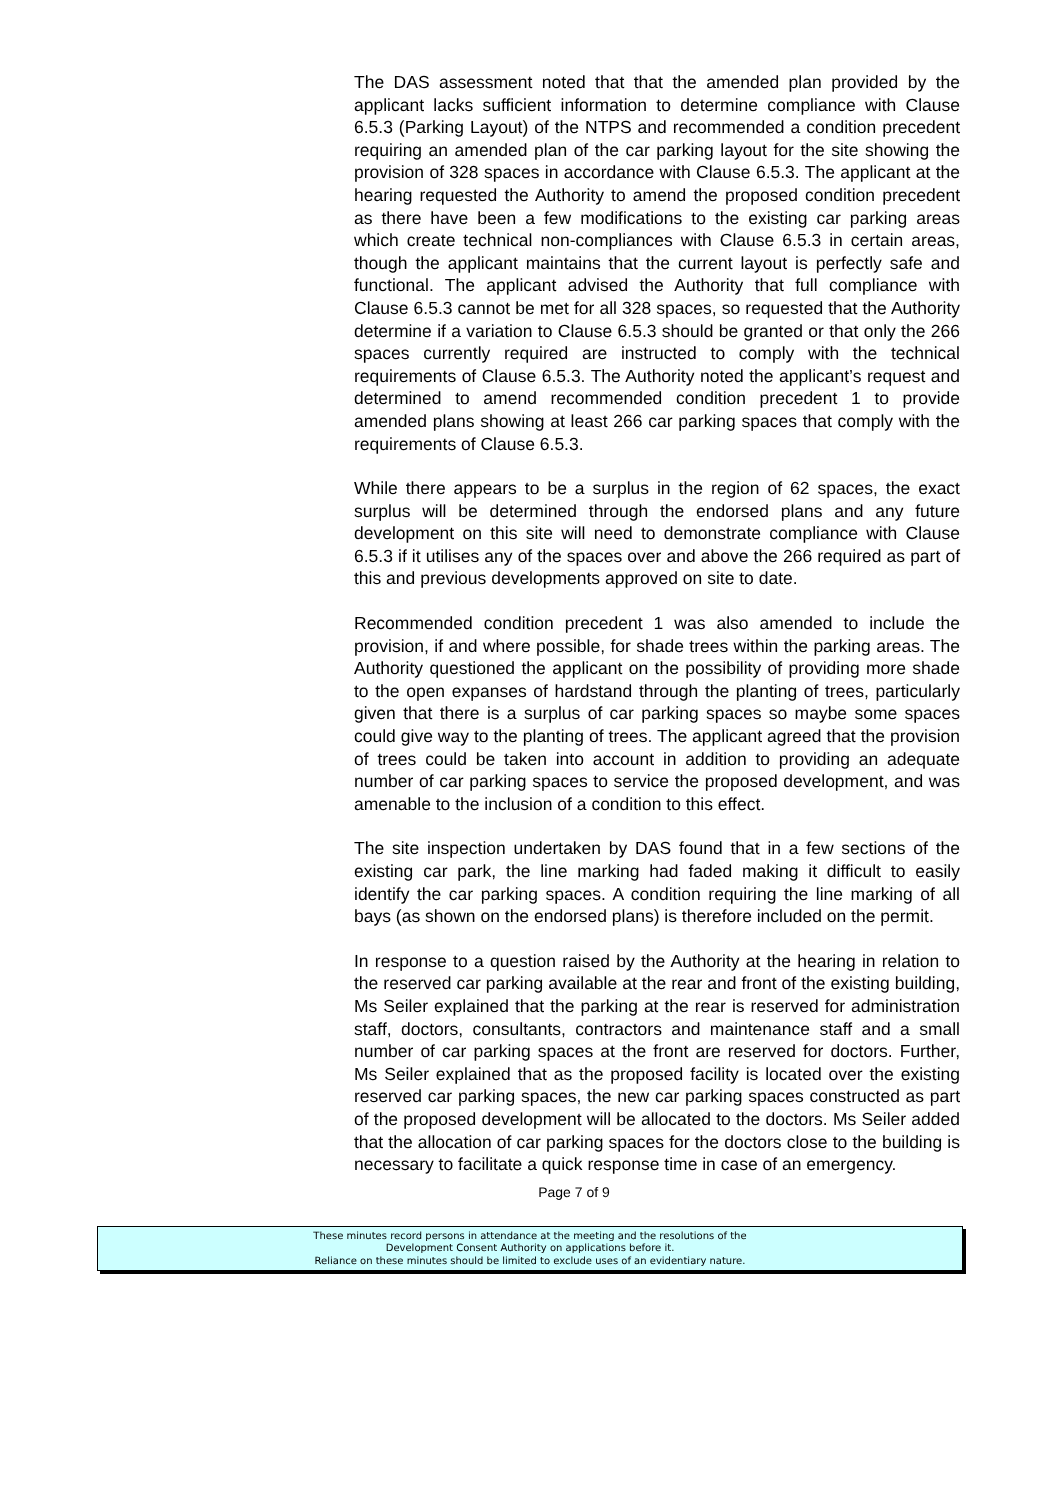The DAS assessment noted that that the amended plan provided by the applicant lacks sufficient information to determine compliance with Clause 6.5.3 (Parking Layout) of the NTPS and recommended a condition precedent requiring an amended plan of the car parking layout for the site showing the provision of 328 spaces in accordance with Clause 6.5.3. The applicant at the hearing requested the Authority to amend the proposed condition precedent as there have been a few modifications to the existing car parking areas which create technical non-compliances with Clause 6.5.3 in certain areas, though the applicant maintains that the current layout is perfectly safe and functional. The applicant advised the Authority that full compliance with Clause 6.5.3 cannot be met for all 328 spaces, so requested that the Authority determine if a variation to Clause 6.5.3 should be granted or that only the 266 spaces currently required are instructed to comply with the technical requirements of Clause 6.5.3. The Authority noted the applicant’s request and determined to amend recommended condition precedent 1 to provide amended plans showing at least 266 car parking spaces that comply with the requirements of Clause 6.5.3.
While there appears to be a surplus in the region of 62 spaces, the exact surplus will be determined through the endorsed plans and any future development on this site will need to demonstrate compliance with Clause 6.5.3 if it utilises any of the spaces over and above the 266 required as part of this and previous developments approved on site to date.
Recommended condition precedent 1 was also amended to include the provision, if and where possible, for shade trees within the parking areas. The Authority questioned the applicant on the possibility of providing more shade to the open expanses of hardstand through the planting of trees, particularly given that there is a surplus of car parking spaces so maybe some spaces could give way to the planting of trees. The applicant agreed that the provision of trees could be taken into account in addition to providing an adequate number of car parking spaces to service the proposed development, and was amenable to the inclusion of a condition to this effect.
The site inspection undertaken by DAS found that in a few sections of the existing car park, the line marking had faded making it difficult to easily identify the car parking spaces. A condition requiring the line marking of all bays (as shown on the endorsed plans) is therefore included on the permit.
In response to a question raised by the Authority at the hearing in relation to the reserved car parking available at the rear and front of the existing building, Ms Seiler explained that the parking at the rear is reserved for administration staff, doctors, consultants, contractors and maintenance staff and a small number of car parking spaces at the front are reserved for doctors. Further, Ms Seiler explained that as the proposed facility is located over the existing reserved car parking spaces, the new car parking spaces constructed as part of the proposed development will be allocated to the doctors. Ms Seiler added that the allocation of car parking spaces for the doctors close to the building is necessary to facilitate a quick response time in case of an emergency.
Page 7 of 9
These minutes record persons in attendance at the meeting and the resolutions of the
Development Consent Authority on applications before it.
Reliance on these minutes should be limited to exclude uses of an evidentiary nature.